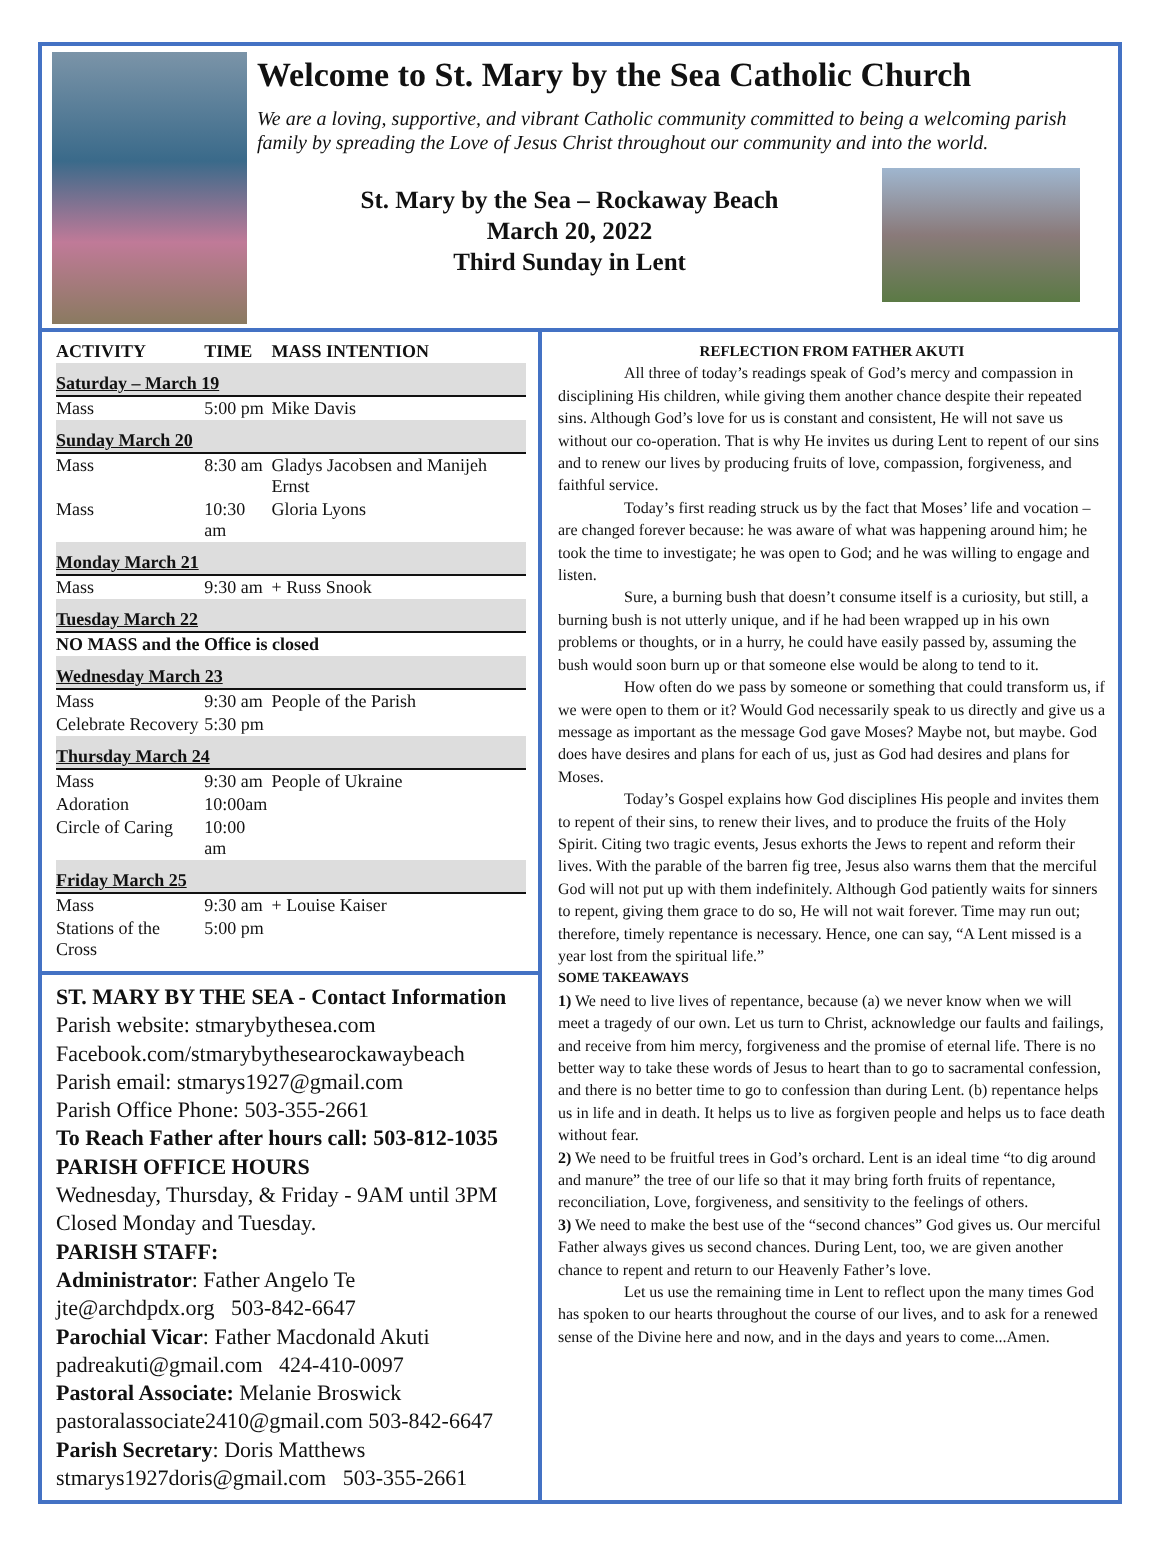Welcome to St. Mary by the Sea Catholic Church
We are a loving, supportive, and vibrant Catholic community committed to being a welcoming parish family by spreading the Love of Jesus Christ throughout our community and into the world.
St. Mary by the Sea – Rockaway Beach
March 20, 2022
Third Sunday in Lent
| ACTIVITY | TIME | MASS INTENTION |
| --- | --- | --- |
| Saturday – March 19 | | |
| Mass | 5:00 pm | Mike Davis |
| Sunday March 20 | | |
| Mass | 8:30 am | Gladys Jacobsen and Manijeh Ernst |
| Mass | 10:30 am | Gloria Lyons |
| Monday March 21 | | |
| Mass | 9:30 am | + Russ Snook |
| Tuesday March 22 | | |
| NO MASS and the Office is closed | | |
| Wednesday March 23 | | |
| Mass | 9:30 am | People of the Parish |
| Celebrate Recovery | 5:30 pm | |
| Thursday March 24 | | |
| Mass | 9:30 am | People of Ukraine |
| Adoration | 10:00am | |
| Circle of Caring | 10:00 am | |
| Friday March 25 | | |
| Mass | 9:30 am | + Louise Kaiser |
| Stations of the Cross | 5:00 pm | |
ST. MARY BY THE SEA - Contact Information
Parish website: stmarybythesea.com
Facebook.com/stmarybythesearockawaybeach
Parish email: stmarys1927@gmail.com
Parish Office Phone: 503-355-2661
To Reach Father after hours call: 503-812-1035
PARISH OFFICE HOURS
Wednesday, Thursday, & Friday - 9AM until 3PM
Closed Monday and Tuesday.
PARISH STAFF:
Administrator: Father Angelo Te
jte@archdpdx.org 503-842-6647
Parochial Vicar: Father Macdonald Akuti
padreakuti@gmail.com 424-410-0097
Pastoral Associate: Melanie Broswick
pastoralassociate2410@gmail.com 503-842-6647
Parish Secretary: Doris Matthews
stmarys1927doris@gmail.com 503-355-2661
REFLECTION FROM FATHER AKUTI
All three of today’s readings speak of God’s mercy and compassion in disciplining His children, while giving them another chance despite their repeated sins. Although God’s love for us is constant and consistent, He will not save us without our co-operation. That is why He invites us during Lent to repent of our sins and to renew our lives by producing fruits of love, compassion, forgiveness, and faithful service.
Today’s first reading struck us by the fact that Moses’ life and vocation – are changed forever because: he was aware of what was happening around him; he took the time to investigate; he was open to God; and he was willing to engage and listen.
Sure, a burning bush that doesn’t consume itself is a curiosity, but still, a burning bush is not utterly unique, and if he had been wrapped up in his own problems or thoughts, or in a hurry, he could have easily passed by, assuming the bush would soon burn up or that someone else would be along to tend to it.
How often do we pass by someone or something that could transform us, if we were open to them or it? Would God necessarily speak to us directly and give us a message as important as the message God gave Moses? Maybe not, but maybe. God does have desires and plans for each of us, just as God had desires and plans for Moses.
Today’s Gospel explains how God disciplines His people and invites them to repent of their sins, to renew their lives, and to produce the fruits of the Holy Spirit. Citing two tragic events, Jesus exhorts the Jews to repent and reform their lives. With the parable of the barren fig tree, Jesus also warns them that the merciful God will not put up with them indefinitely. Although God patiently waits for sinners to repent, giving them grace to do so, He will not wait forever. Time may run out; therefore, timely repentance is necessary. Hence, one can say, “A Lent missed is a year lost from the spiritual life.”
SOME TAKEAWAYS
1) We need to live lives of repentance, because (a) we never know when we will meet a tragedy of our own. Let us turn to Christ, acknowledge our faults and failings, and receive from him mercy, forgiveness and the promise of eternal life. There is no better way to take these words of Jesus to heart than to go to sacramental confession, and there is no better time to go to confession than during Lent. (b) repentance helps us in life and in death. It helps us to live as forgiven people and helps us to face death without fear.
2) We need to be fruitful trees in God’s orchard. Lent is an ideal time “to dig around and manure” the tree of our life so that it may bring forth fruits of repentance, reconciliation, Love, forgiveness, and sensitivity to the feelings of others.
3) We need to make the best use of the “second chances” God gives us. Our merciful Father always gives us second chances. During Lent, too, we are given another chance to repent and return to our Heavenly Father’s love.
Let us use the remaining time in Lent to reflect upon the many times God has spoken to our hearts throughout the course of our lives, and to ask for a renewed sense of the Divine here and now, and in the days and years to come...Amen.